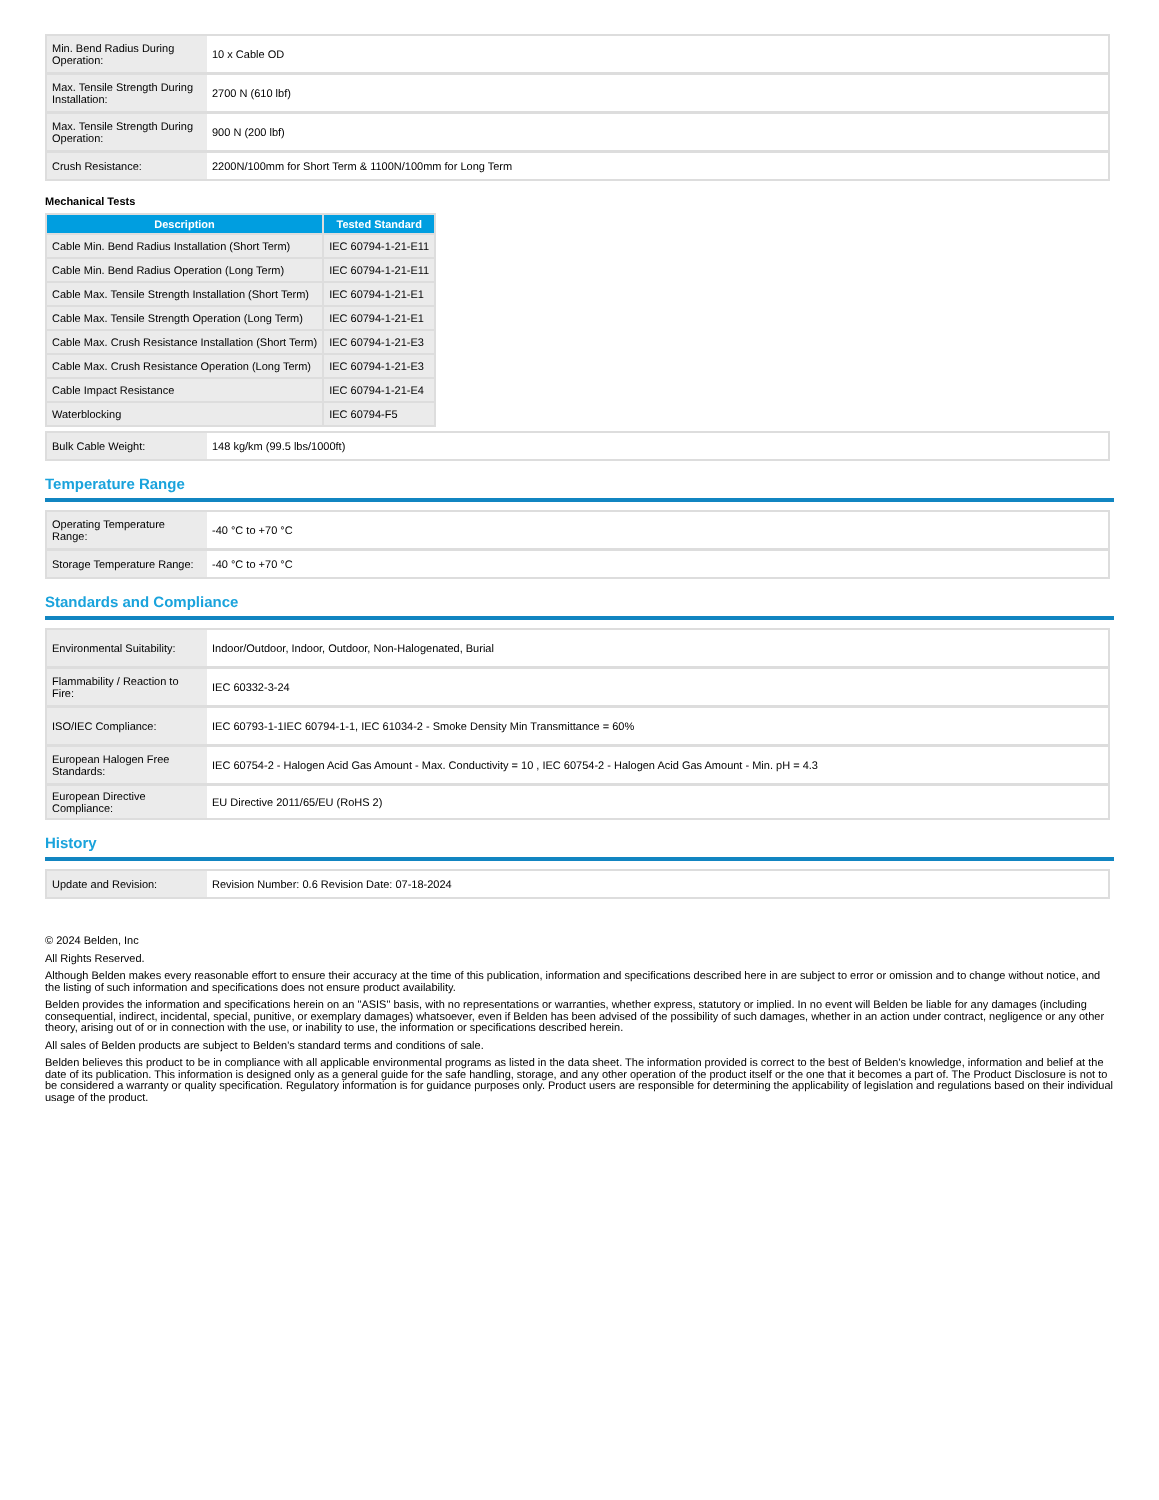| Min. Bend Radius During Operation: | 10 x Cable OD |
| Max. Tensile Strength During Installation: | 2700 N (610 lbf) |
| Max. Tensile Strength During Operation: | 900 N (200 lbf) |
| Crush Resistance: | 2200N/100mm for Short Term & 1100N/100mm for Long Term |
Mechanical Tests
| Description | Tested Standard |
| --- | --- |
| Cable Min. Bend Radius Installation (Short Term) | IEC 60794-1-21-E11 |
| Cable Min. Bend Radius Operation (Long Term) | IEC 60794-1-21-E11 |
| Cable Max. Tensile Strength Installation (Short Term) | IEC 60794-1-21-E1 |
| Cable Max. Tensile Strength Operation (Long Term) | IEC 60794-1-21-E1 |
| Cable Max. Crush Resistance Installation (Short Term) | IEC 60794-1-21-E3 |
| Cable Max. Crush Resistance Operation (Long Term) | IEC 60794-1-21-E3 |
| Cable Impact Resistance | IEC 60794-1-21-E4 |
| Waterblocking | IEC 60794-F5 |
| Bulk Cable Weight: | 148 kg/km (99.5 lbs/1000ft) |
Temperature Range
| Operating Temperature Range: | -40 °C to +70 °C |
| Storage Temperature Range: | -40 °C to +70 °C |
Standards and Compliance
| Environmental Suitability: | Indoor/Outdoor, Indoor, Outdoor, Non-Halogenated, Burial |
| Flammability / Reaction to Fire: | IEC 60332-3-24 |
| ISO/IEC Compliance: | IEC 60793-1-1IEC 60794-1-1, IEC 61034-2 - Smoke Density Min Transmittance = 60% |
| European Halogen Free Standards: | IEC 60754-2 - Halogen Acid Gas Amount - Max. Conductivity = 10 , IEC 60754-2 - Halogen Acid Gas Amount - Min. pH = 4.3 |
| European Directive Compliance: | EU Directive 2011/65/EU (RoHS 2) |
History
| Update and Revision: | Revision Number: 0.6 Revision Date: 07-18-2024 |
© 2024 Belden, Inc
All Rights Reserved.
Although Belden makes every reasonable effort to ensure their accuracy at the time of this publication, information and specifications described here in are subject to error or omission and to change without notice, and the listing of such information and specifications does not ensure product availability.
Belden provides the information and specifications herein on an "ASIS" basis, with no representations or warranties, whether express, statutory or implied. In no event will Belden be liable for any damages (including consequential, indirect, incidental, special, punitive, or exemplary damages) whatsoever, even if Belden has been advised of the possibility of such damages, whether in an action under contract, negligence or any other theory, arising out of or in connection with the use, or inability to use, the information or specifications described herein.
All sales of Belden products are subject to Belden's standard terms and conditions of sale.
Belden believes this product to be in compliance with all applicable environmental programs as listed in the data sheet. The information provided is correct to the best of Belden's knowledge, information and belief at the date of its publication. This information is designed only as a general guide for the safe handling, storage, and any other operation of the product itself or the one that it becomes a part of. The Product Disclosure is not to be considered a warranty or quality specification. Regulatory information is for guidance purposes only. Product users are responsible for determining the applicability of legislation and regulations based on their individual usage of the product.